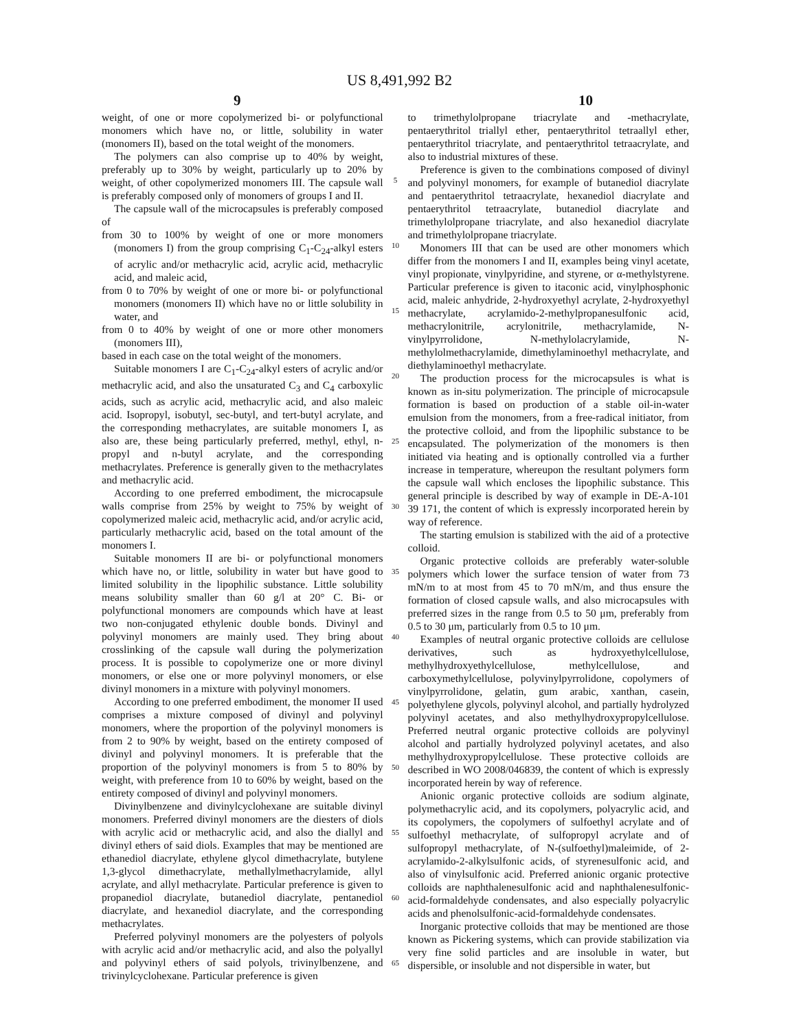US 8,491,992 B2
9 10
weight, of one or more copolymerized bi- or polyfunctional monomers which have no, or little, solubility in water (monomers II), based on the total weight of the monomers.
The polymers can also comprise up to 40% by weight, preferably up to 30% by weight, particularly up to 20% by weight, of other copolymerized monomers III. The capsule wall is preferably composed only of monomers of groups I and II.
The capsule wall of the microcapsules is preferably composed of
from 30 to 100% by weight of one or more monomers (monomers I) from the group comprising C<sub>1</sub>-C<sub>24</sub>-alkyl esters of acrylic and/or methacrylic acid, acrylic acid, methacrylic acid, and maleic acid,
from 0 to 70% by weight of one or more bi- or polyfunctional monomers (monomers II) which have no or little solubility in water, and
from 0 to 40% by weight of one or more other monomers (monomers III),
based in each case on the total weight of the monomers.
Suitable monomers I are C<sub>1</sub>-C<sub>24</sub>-alkyl esters of acrylic and/or methacrylic acid, and also the unsaturated C<sub>3</sub> and C<sub>4</sub> carboxylic acids, such as acrylic acid, methacrylic acid, and also maleic acid. Isopropyl, isobutyl, sec-butyl, and tert-butyl acrylate, and the corresponding methacrylates, are suitable monomers I, as also are, these being particularly preferred, methyl, ethyl, n-propyl and n-butyl acrylate, and the corresponding methacrylates. Preference is generally given to the methacrylates and methacrylic acid.
According to one preferred embodiment, the microcapsule walls comprise from 25% by weight to 75% by weight of copolymerized maleic acid, methacrylic acid, and/or acrylic acid, particularly methacrylic acid, based on the total amount of the monomers I.
Suitable monomers II are bi- or polyfunctional monomers which have no, or little, solubility in water but have good to limited solubility in the lipophilic substance. Little solubility means solubility smaller than 60 g/l at 20° C. Bi- or polyfunctional monomers are compounds which have at least two non-conjugated ethylenic double bonds. Divinyl and polyvinyl monomers are mainly used. They bring about crosslinking of the capsule wall during the polymerization process. It is possible to copolymerize one or more divinyl monomers, or else one or more polyvinyl monomers, or else divinyl monomers in a mixture with polyvinyl monomers.
According to one preferred embodiment, the monomer II used comprises a mixture composed of divinyl and polyvinyl monomers, where the proportion of the polyvinyl monomers is from 2 to 90% by weight, based on the entirety composed of divinyl and polyvinyl monomers. It is preferable that the proportion of the polyvinyl monomers is from 5 to 80% by weight, with preference from 10 to 60% by weight, based on the entirety composed of divinyl and polyvinyl monomers.
Divinylbenzene and divinylcyclohexane are suitable divinyl monomers. Preferred divinyl monomers are the diesters of diols with acrylic acid or methacrylic acid, and also the diallyl and divinyl ethers of said diols. Examples that may be mentioned are ethanediol diacrylate, ethylene glycol dimethacrylate, butylene 1,3-glycol dimethacrylate, methallylmethacrylamide, allyl acrylate, and allyl methacrylate. Particular preference is given to propanediol diacrylate, butanediol diacrylate, pentanediol diacrylate, and hexanediol diacrylate, and the corresponding methacrylates.
Preferred polyvinyl monomers are the polyesters of polyols with acrylic acid and/or methacrylic acid, and also the polyallyl and polyvinyl ethers of said polyols, trivinylbenzene, and trivinylcyclohexane. Particular preference is given
5
10
15
20
25
30
35
40
45
50
55
60
65
to trimethylolpropane triacrylate and -methacrylate, pentaerythritol triallyl ether, pentaerythritol tetraallyl ether, pentaerythritol triacrylate, and pentaerythritol tetraacrylate, and also to industrial mixtures of these.
Preference is given to the combinations composed of divinyl and polyvinyl monomers, for example of butanediol diacrylate and pentaerythritol tetraacrylate, hexanediol diacrylate and pentaerythritol tetraacrylate, butanediol diacrylate and trimethylolpropane triacrylate, and also hexanediol diacrylate and trimethylolpropane triacrylate.
Monomers III that can be used are other monomers which differ from the monomers I and II, examples being vinyl acetate, vinyl propionate, vinylpyridine, and styrene, or α-methylstyrene. Particular preference is given to itaconic acid, vinylphosphonic acid, maleic anhydride, 2-hydroxyethyl acrylate, 2-hydroxyethyl methacrylate, acrylamido-2-methylpropanesulfonic acid, methacrylonitrile, acrylonitrile, methacrylamide, N-vinylpyrrolidone, N-methylolacrylamide, N-methylolmethacrylamide, dimethylaminoethyl methacrylate, and diethylaminoethyl methacrylate.
The production process for the microcapsules is what is known as in-situ polymerization. The principle of microcapsule formation is based on production of a stable oil-in-water emulsion from the monomers, from a free-radical initiator, from the protective colloid, and from the lipophilic substance to be encapsulated. The polymerization of the monomers is then initiated via heating and is optionally controlled via a further increase in temperature, whereupon the resultant polymers form the capsule wall which encloses the lipophilic substance. This general principle is described by way of example in DE-A-101 39 171, the content of which is expressly incorporated herein by way of reference.
The starting emulsion is stabilized with the aid of a protective colloid.
Organic protective colloids are preferably water-soluble polymers which lower the surface tension of water from 73 mN/m to at most from 45 to 70 mN/m, and thus ensure the formation of closed capsule walls, and also microcapsules with preferred sizes in the range from 0.5 to 50 μm, preferably from 0.5 to 30 μm, particularly from 0.5 to 10 μm.
Examples of neutral organic protective colloids are cellulose derivatives, such as hydroxyethylcellulose, methylhydroxyethylcellulose, methylcellulose, and carboxymethylcellulose, polyvinylpyrrolidone, copolymers of vinylpyrrolidone, gelatin, gum arabic, xanthan, casein, polyethylene glycols, polyvinyl alcohol, and partially hydrolyzed polyvinyl acetates, and also methylhydroxypropylcellulose. Preferred neutral organic protective colloids are polyvinyl alcohol and partially hydrolyzed polyvinyl acetates, and also methylhydroxypropylcellulose. These protective colloids are described in WO 2008/046839, the content of which is expressly incorporated herein by way of reference.
Anionic organic protective colloids are sodium alginate, polymethacrylic acid, and its copolymers, polyacrylic acid, and its copolymers, the copolymers of sulfoethyl acrylate and of sulfoethyl methacrylate, of sulfopropyl acrylate and of sulfopropyl methacrylate, of N-(sulfoethyl)maleimide, of 2-acrylamido-2-alkylsulfonic acids, of styrenesulfonic acid, and also of vinylsulfonic acid. Preferred anionic organic protective colloids are naphthalenesulfonic acid and naphthalenesulfonic-acid-formaldehyde condensates, and also especially polyacrylic acids and phenolsulfonic-acid-formaldehyde condensates.
Inorganic protective colloids that may be mentioned are those known as Pickering systems, which can provide stabilization via very fine solid particles and are insoluble in water, but dispersible, or insoluble and not dispersible in water, but